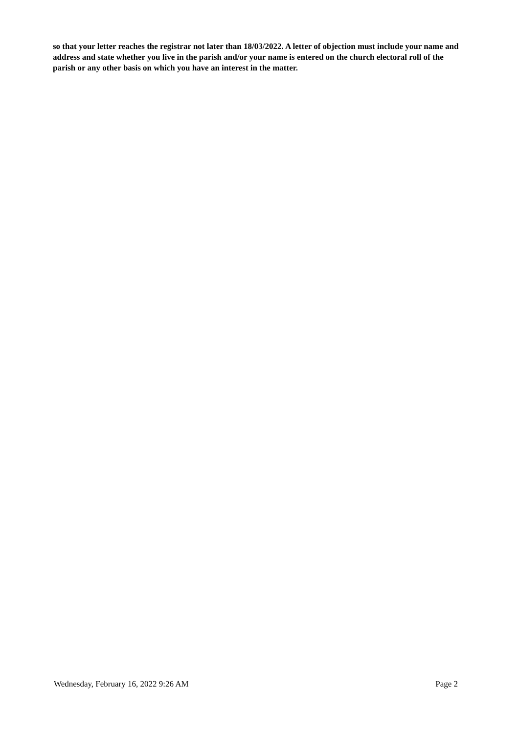so that your letter reaches the registrar not later than 18/03/2022. A letter of objection must include your name and address and state whether you live in the parish and/or your name is entered on the church electoral roll of the parish or any other basis on which you have an interest in the matter.
Wednesday, February 16, 2022 9:26 AM Page 2